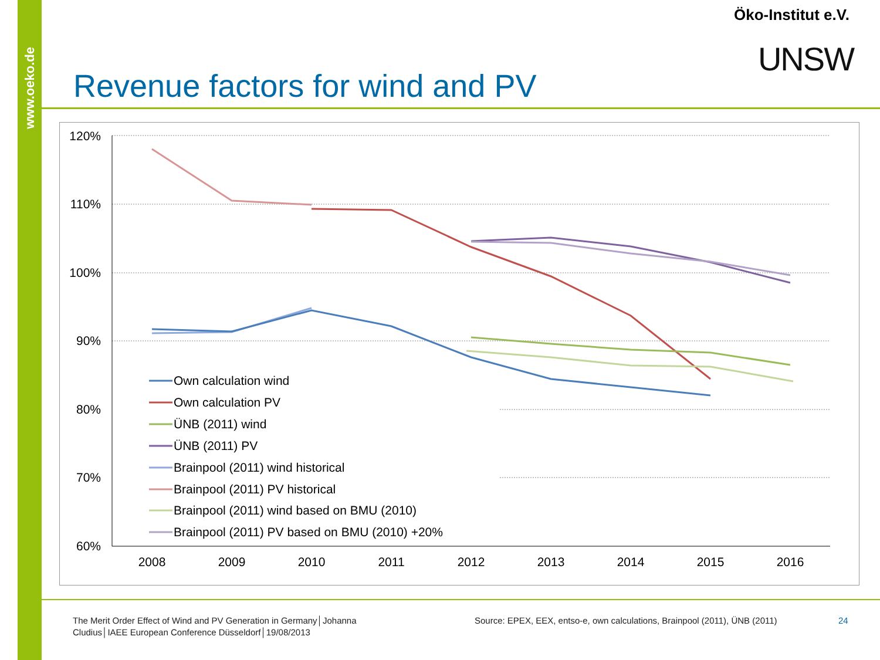www.oeko.de
Öko-Institut e.V.
UNSW
Revenue factors for wind and PV
120%
110%
100%
90%
80%
70%
60%
2008
2009
2010
2011
2012
2013
2014
2015
2016
Own calculation wind
Own calculation PV
ÜNB (2011) wind
ÜNB (2011) PV
Brainpool (2011) wind historical
Brainpool (2011) PV historical
Brainpool (2011) wind based on BMU (2010)
Brainpool (2011) PV based on BMU (2010) +20%
The Merit Order Effect of Wind and PV Generation in Germany│Johanna Cludius│IAEE European Conference Düsseldorf│19/08/2013
Source: EPEX, EEX, entso-e, own calculations, Brainpool (2011), ÜNB (2011)
24